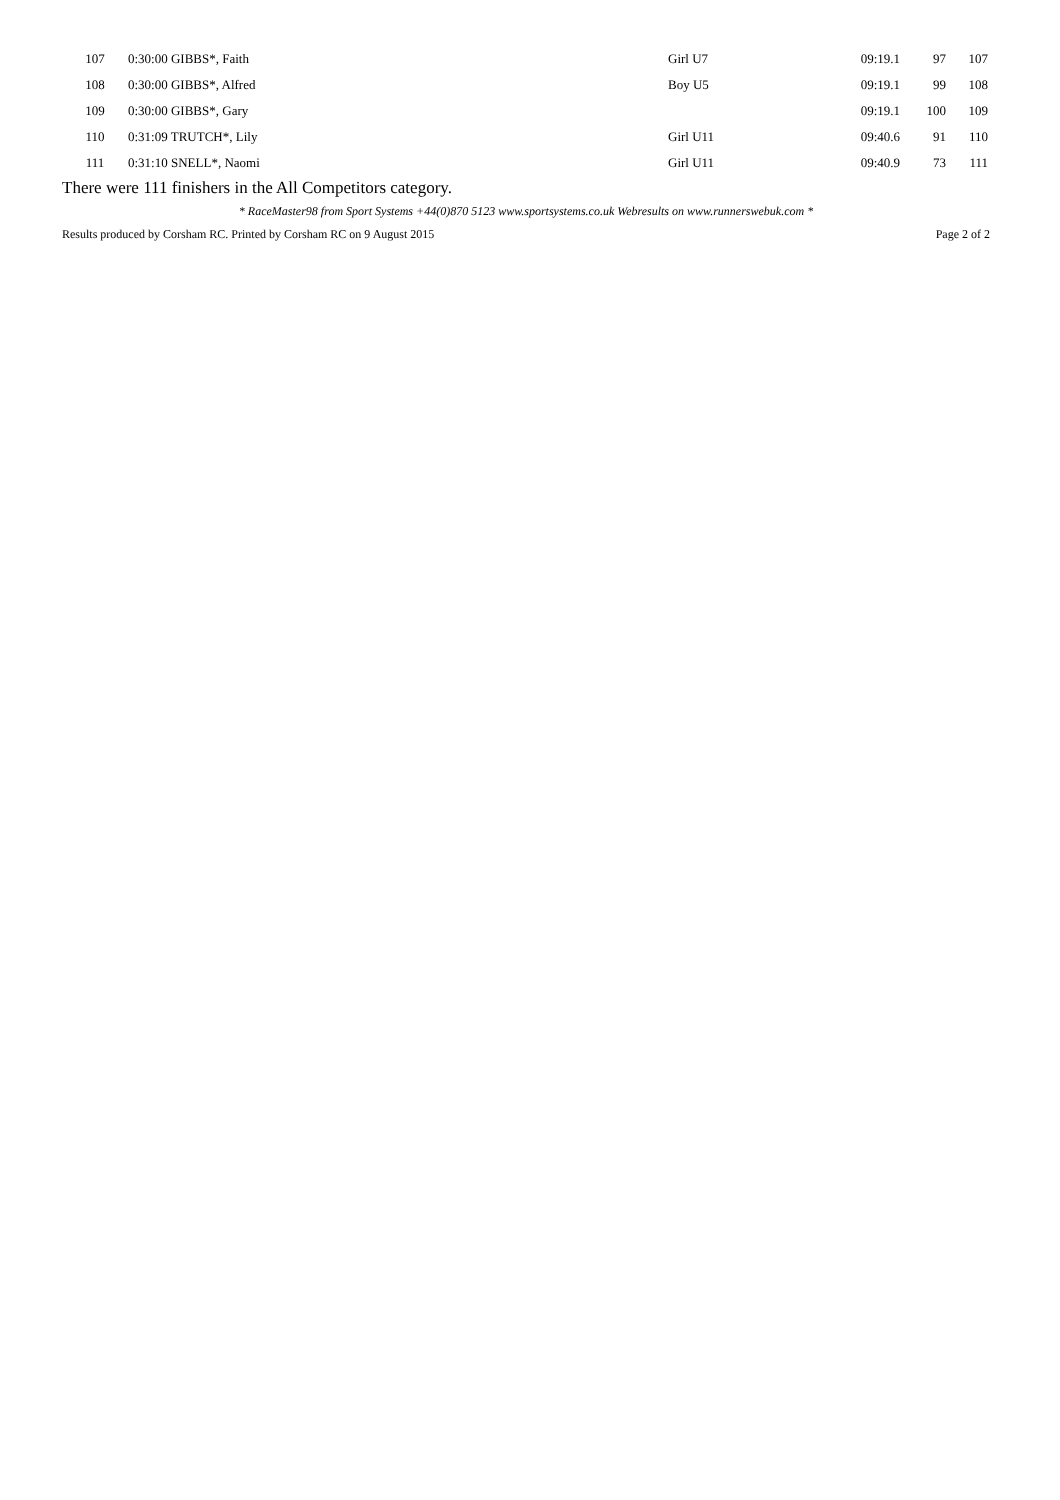| 107 | 0:30:00 GIBBS*, Faith | Girl U7 | 09:19.1 | 97 | 107 |
| 108 | 0:30:00 GIBBS*, Alfred | Boy U5 | 09:19.1 | 99 | 108 |
| 109 | 0:30:00 GIBBS*, Gary | | 09:19.1 | 100 | 109 |
| 110 | 0:31:09 TRUTCH*, Lily | Girl U11 | 09:40.6 | 91 | 110 |
| 111 | 0:31:10 SNELL*, Naomi | Girl U11 | 09:40.9 | 73 | 111 |
There were 111 finishers in the All Competitors category.
* RaceMaster98 from Sport Systems +44(0)870 5123 www.sportsystems.co.uk Webresults on www.runnerswebuk.com *
Results produced by Corsham RC. Printed by Corsham RC on 9 August 2015 Page 2 of 2